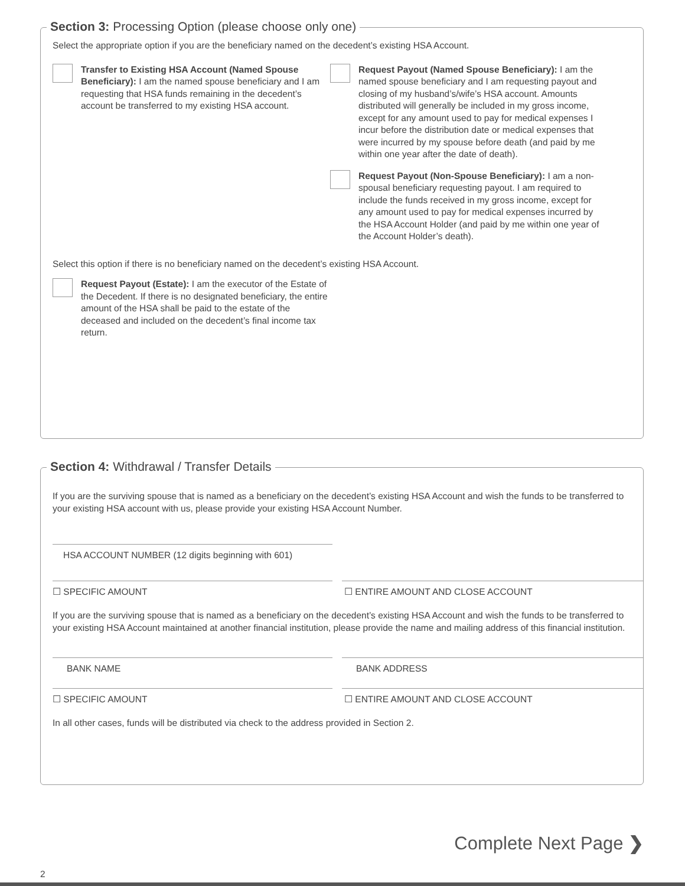Section 3: Processing Option (please choose only one)
Select the appropriate option if you are the beneficiary named on the decedent’s existing HSA Account.
Transfer to Existing HSA Account (Named Spouse Beneficiary): I am the named spouse beneficiary and I am requesting that HSA funds remaining in the decedent’s account be transferred to my existing HSA account.
Request Payout (Named Spouse Beneficiary): I am the named spouse beneficiary and I am requesting payout and closing of my husband’s/wife’s HSA account. Amounts distributed will generally be included in my gross income, except for any amount used to pay for medical expenses I incur before the distribution date or medical expenses that were incurred by my spouse before death (and paid by me within one year after the date of death).
Request Payout (Non-Spouse Beneficiary): I am a non-spousal beneficiary requesting payout. I am required to include the funds received in my gross income, except for any amount used to pay for medical expenses incurred by the HSA Account Holder (and paid by me within one year of the Account Holder’s death).
Select this option if there is no beneficiary named on the decedent’s existing HSA Account.
Request Payout (Estate): I am the executor of the Estate of the Decedent. If there is no designated beneficiary, the entire amount of the HSA shall be paid to the estate of the deceased and included on the decedent’s final income tax return.
Section 4: Withdrawal / Transfer Details
If you are the surviving spouse that is named as a beneficiary on the decedent’s existing HSA Account and wish the funds to be transferred to your existing HSA account with us, please provide your existing HSA Account Number.
HSA ACCOUNT NUMBER (12 digits beginning with 601)
☐ SPECIFIC AMOUNT
☐ ENTIRE AMOUNT AND CLOSE ACCOUNT
If you are the surviving spouse that is named as a beneficiary on the decedent’s existing HSA Account and wish the funds to be transferred to your existing HSA Account maintained at another financial institution, please provide the name and mailing address of this financial institution.
BANK NAME
BANK ADDRESS
☐ SPECIFIC AMOUNT
☐ ENTIRE AMOUNT AND CLOSE ACCOUNT
In all other cases, funds will be distributed via check to the address provided in Section 2.
Complete Next Page ❯
2